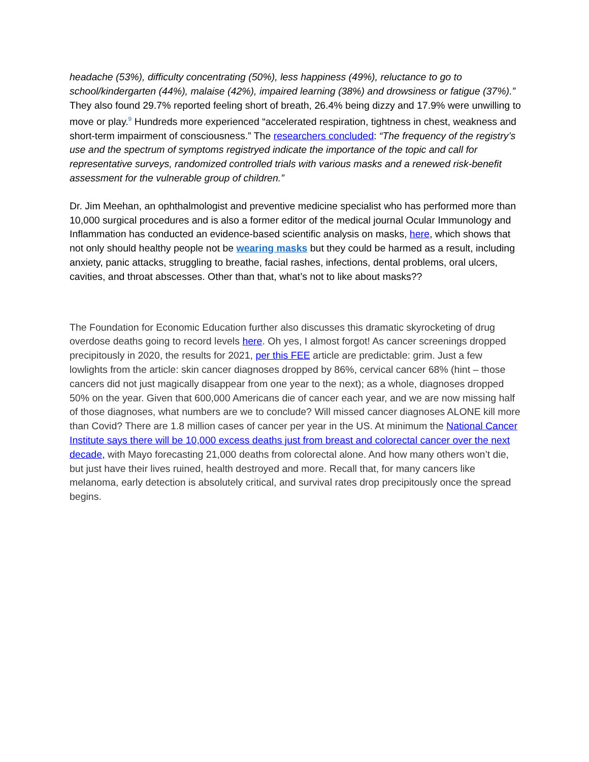headache (53%), difficulty concentrating (50%), less happiness (49%), reluctance to go to school/kindergarten (44%), malaise (42%), impaired learning (38%) and drowsiness or fatigue (37%).” They also found 29.7% reported feeling short of breath, 26.4% being dizzy and 17.9% were unwilling to move or play.<sup>9</sup> Hundreds more experienced “accelerated respiration, tightness in chest, weakness and short-term impairment of consciousness.” The researchers concluded: “The frequency of the registry’s use and the spectrum of symptoms registryed indicate the importance of the topic and call for representative surveys, randomized controlled trials with various masks and a renewed risk-benefit assessment for the vulnerable group of children.”
Dr. Jim Meehan, an ophthalmologist and preventive medicine specialist who has performed more than 10,000 surgical procedures and is also a former editor of the medical journal Ocular Immunology and Inflammation has conducted an evidence-based scientific analysis on masks, here, which shows that not only should healthy people not be wearing masks but they could be harmed as a result, including anxiety, panic attacks, struggling to breathe, facial rashes, infections, dental problems, oral ulcers, cavities, and throat abscesses. Other than that, what’s not to like about masks??
The Foundation for Economic Education further also discusses this dramatic skyrocketing of drug overdose deaths going to record levels here. Oh yes, I almost forgot! As cancer screenings dropped precipitously in 2020, the results for 2021, per this FEE article are predictable: grim. Just a few lowlights from the article: skin cancer diagnoses dropped by 86%, cervical cancer 68% (hint – those cancers did not just magically disappear from one year to the next); as a whole, diagnoses dropped 50% on the year. Given that 600,000 Americans die of cancer each year, and we are now missing half of those diagnoses, what numbers are we to conclude? Will missed cancer diagnoses ALONE kill more than Covid? There are 1.8 million cases of cancer per year in the US. At minimum the National Cancer Institute says there will be 10,000 excess deaths just from breast and colorectal cancer over the next decade, with Mayo forecasting 21,000 deaths from colorectal alone. And how many others won’t die, but just have their lives ruined, health destroyed and more. Recall that, for many cancers like melanoma, early detection is absolutely critical, and survival rates drop precipitously once the spread begins.